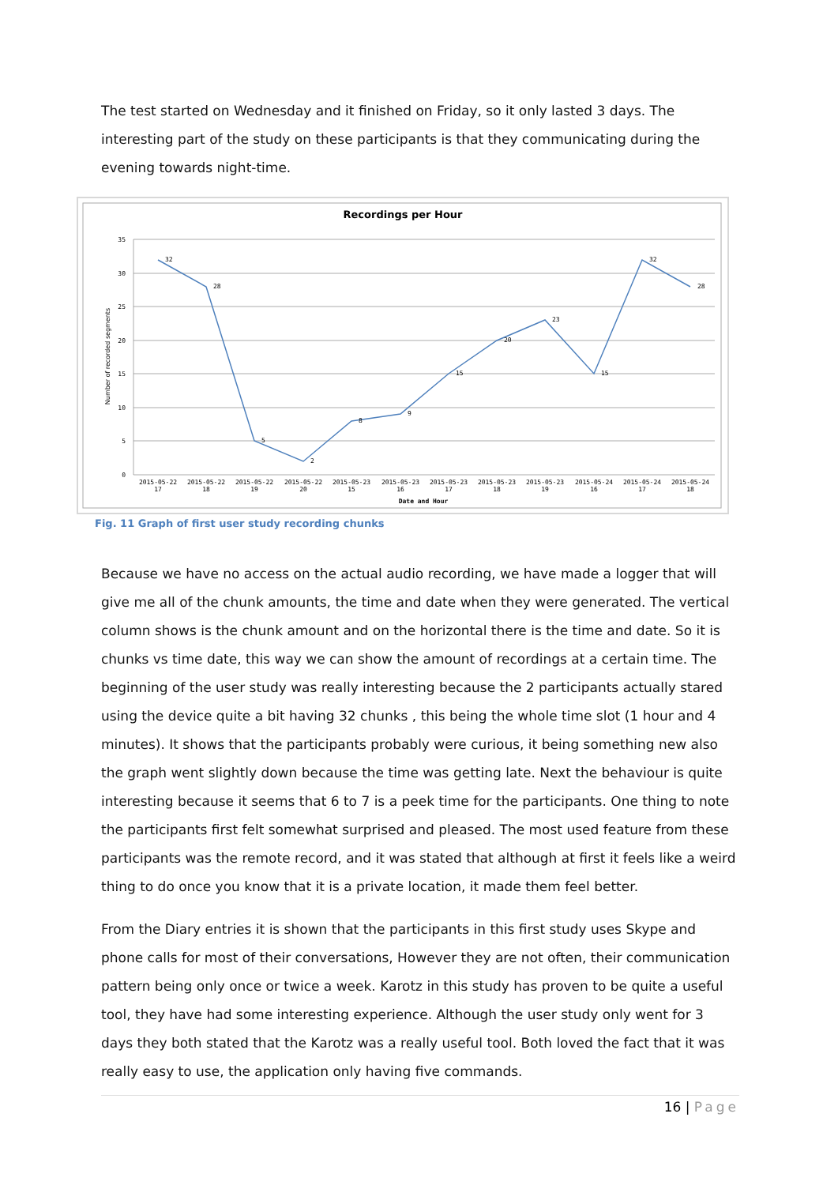The test started on Wednesday and it finished on Friday, so it only lasted 3 days. The interesting part of the study on these participants is that they communicating during the evening towards night-time.
Recordings per Hour
35
30
25
20
15
10
5
0
Number of recorded segments
32
28
5
2
8
9
15
20
23
15
32
28
2015-05-22
17
2015-05-22
18
2015-05-22
19
2015-05-22
20
2015-05-23
15
2015-05-23
16
2015-05-23
17
2015-05-23
18
2015-05-23
19
2015-05-24
16
2015-05-24
17
2015-05-24
18
Date and Hour
Fig. 11 Graph of first user study recording chunks
Because we have no access on the actual audio recording, we have made a logger that will give me all of the chunk amounts, the time and date when they were generated. The vertical column shows is the chunk amount and on the horizontal there is the time and date. So it is chunks vs time date, this way we can show the amount of recordings at a certain time. The beginning of the user study was really interesting because the 2 participants actually stared using the device quite a bit having 32 chunks , this being the whole time slot (1 hour and 4 minutes). It shows that the participants probably were curious, it being something new also the graph went slightly down because the time was getting late. Next the behaviour is quite interesting because it seems that 6 to 7 is a peek time for the participants. One thing to note the participants first felt somewhat surprised and pleased. The most used feature from these participants was the remote record, and it was stated that although at first it feels like a weird thing to do once you know that it is a private location, it made them feel better.
From the Diary entries it is shown that the participants in this first study uses Skype and phone calls for most of their conversations, However they are not often, their communication pattern being only once or twice a week. Karotz in this study has proven to be quite a useful tool, they have had some interesting experience. Although the user study only went for 3 days they both stated that the Karotz was a really useful tool. Both loved the fact that it was really easy to use, the application only having five commands.
16 | Page